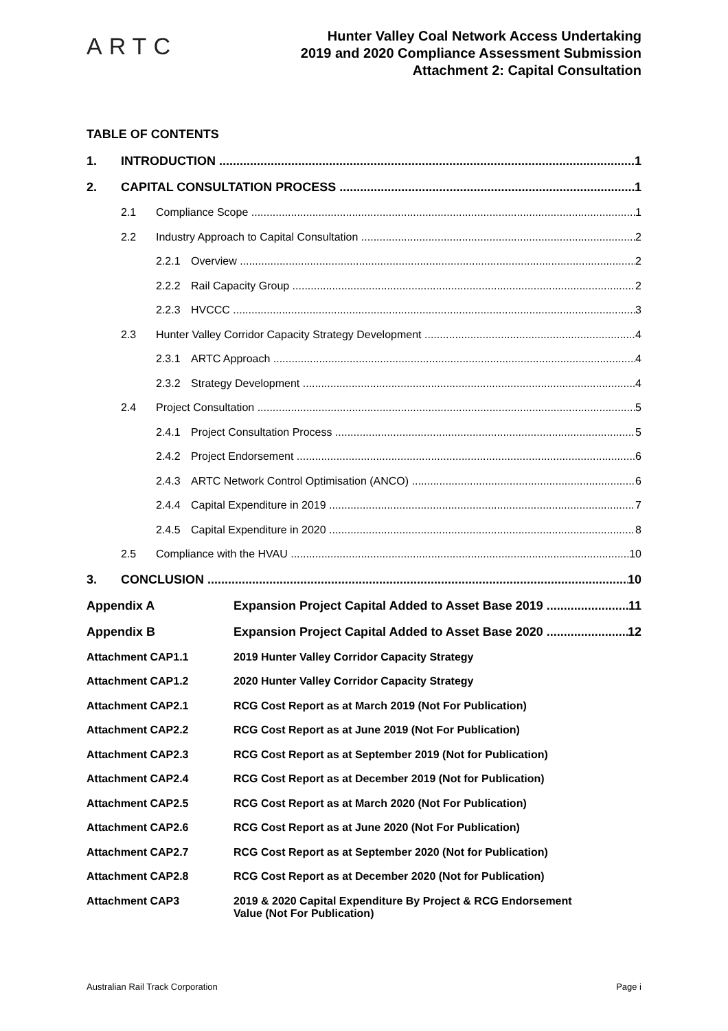ARTC
Hunter Valley Coal Network Access Undertaking
2019 and 2020 Compliance Assessment Submission
Attachment 2: Capital Consultation
TABLE OF CONTENTS
1. INTRODUCTION 1
2. CAPITAL CONSULTATION PROCESS 1
2.1 Compliance Scope 1
2.2 Industry Approach to Capital Consultation 2
2.2.1 Overview 2
2.2.2 Rail Capacity Group 2
2.2.3 HVCCC 3
2.3 Hunter Valley Corridor Capacity Strategy Development 4
2.3.1 ARTC Approach 4
2.3.2 Strategy Development 4
2.4 Project Consultation 5
2.4.1 Project Consultation Process 5
2.4.2 Project Endorsement 6
2.4.3 ARTC Network Control Optimisation (ANCO) 6
2.4.4 Capital Expenditure in 2019 7
2.4.5 Capital Expenditure in 2020 8
2.5 Compliance with the HVAU 10
3. CONCLUSION 10
Appendix A Expansion Project Capital Added to Asset Base 2019 11
Appendix B Expansion Project Capital Added to Asset Base 2020 12
Attachment CAP1.1 2019 Hunter Valley Corridor Capacity Strategy
Attachment CAP1.2 2020 Hunter Valley Corridor Capacity Strategy
Attachment CAP2.1 RCG Cost Report as at March 2019 (Not For Publication)
Attachment CAP2.2 RCG Cost Report as at June 2019 (Not For Publication)
Attachment CAP2.3 RCG Cost Report as at September 2019 (Not for Publication)
Attachment CAP2.4 RCG Cost Report as at December 2019 (Not for Publication)
Attachment CAP2.5 RCG Cost Report as at March 2020 (Not For Publication)
Attachment CAP2.6 RCG Cost Report as at June 2020 (Not For Publication)
Attachment CAP2.7 RCG Cost Report as at September 2020 (Not for Publication)
Attachment CAP2.8 RCG Cost Report as at December 2020 (Not for Publication)
Attachment CAP3 2019 & 2020 Capital Expenditure By Project & RCG Endorsement
Value (Not For Publication)
Australian Rail Track Corporation Page i